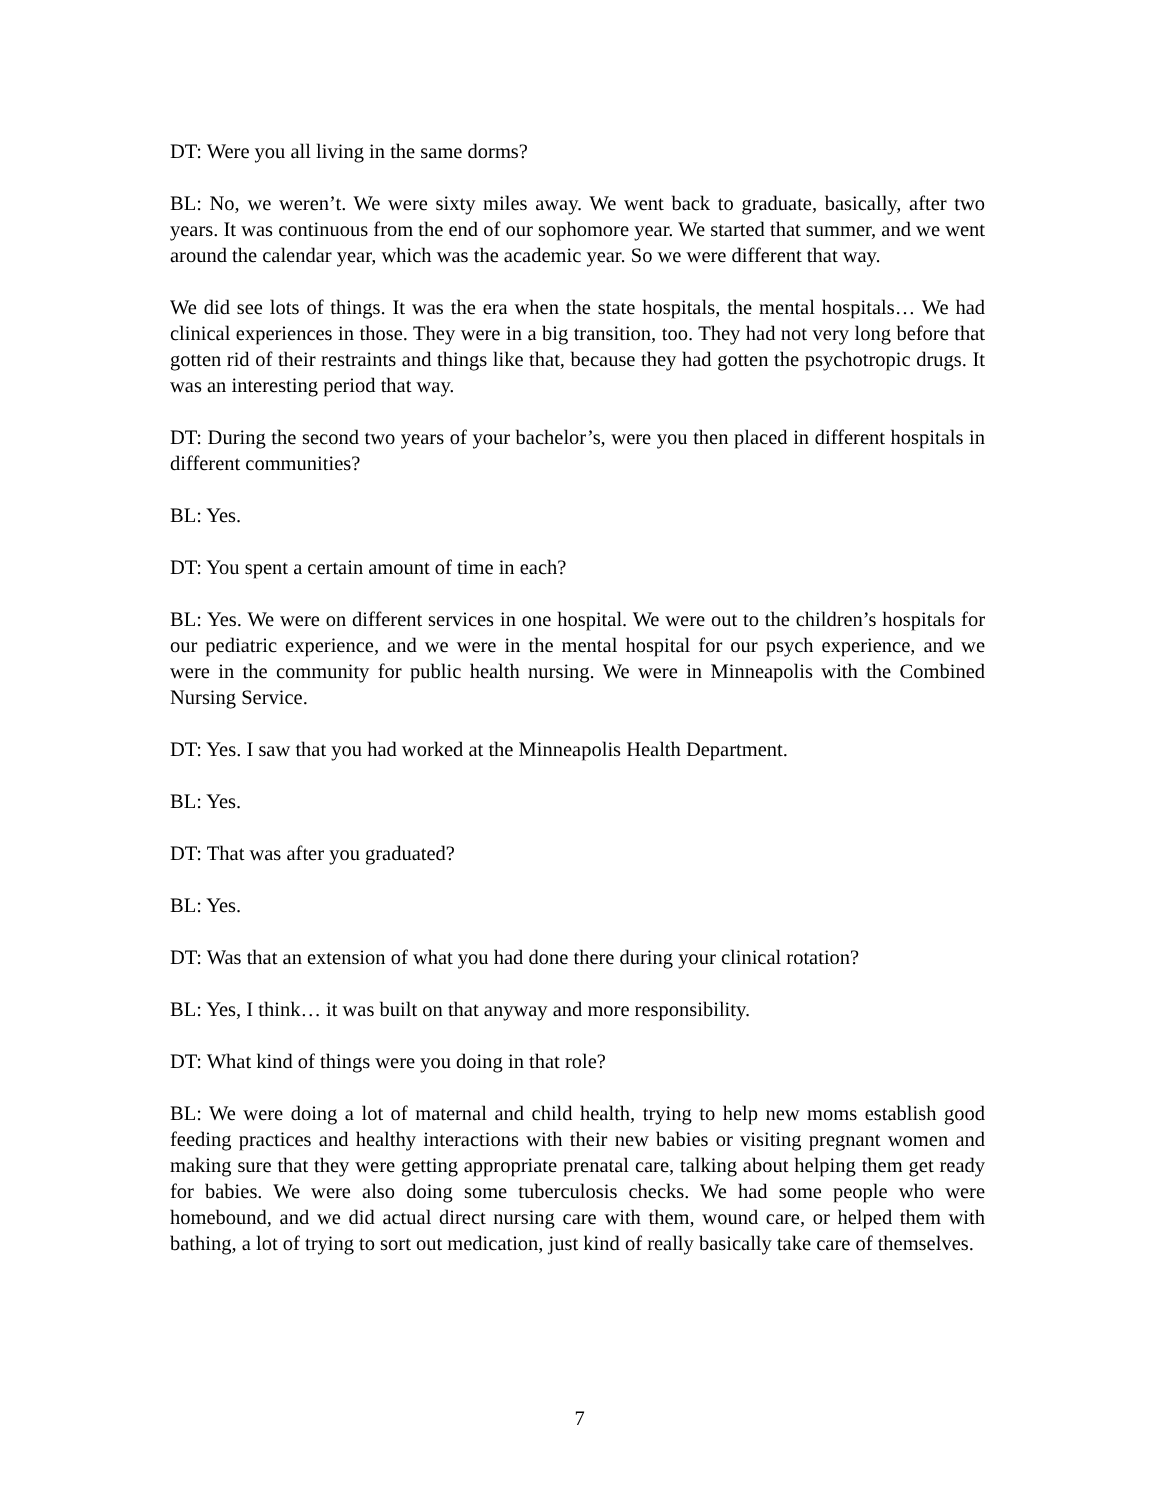DT: Were you all living in the same dorms?
BL: No, we weren’t. We were sixty miles away. We went back to graduate, basically, after two years. It was continuous from the end of our sophomore year. We started that summer, and we went around the calendar year, which was the academic year. So we were different that way.
We did see lots of things. It was the era when the state hospitals, the mental hospitals… We had clinical experiences in those. They were in a big transition, too. They had not very long before that gotten rid of their restraints and things like that, because they had gotten the psychotropic drugs. It was an interesting period that way.
DT: During the second two years of your bachelor’s, were you then placed in different hospitals in different communities?
BL: Yes.
DT: You spent a certain amount of time in each?
BL: Yes. We were on different services in one hospital. We were out to the children’s hospitals for our pediatric experience, and we were in the mental hospital for our psych experience, and we were in the community for public health nursing. We were in Minneapolis with the Combined Nursing Service.
DT: Yes. I saw that you had worked at the Minneapolis Health Department.
BL: Yes.
DT: That was after you graduated?
BL: Yes.
DT: Was that an extension of what you had done there during your clinical rotation?
BL: Yes, I think… it was built on that anyway and more responsibility.
DT: What kind of things were you doing in that role?
BL: We were doing a lot of maternal and child health, trying to help new moms establish good feeding practices and healthy interactions with their new babies or visiting pregnant women and making sure that they were getting appropriate prenatal care, talking about helping them get ready for babies. We were also doing some tuberculosis checks. We had some people who were homebound, and we did actual direct nursing care with them, wound care, or helped them with bathing, a lot of trying to sort out medication, just kind of really basically take care of themselves.
7